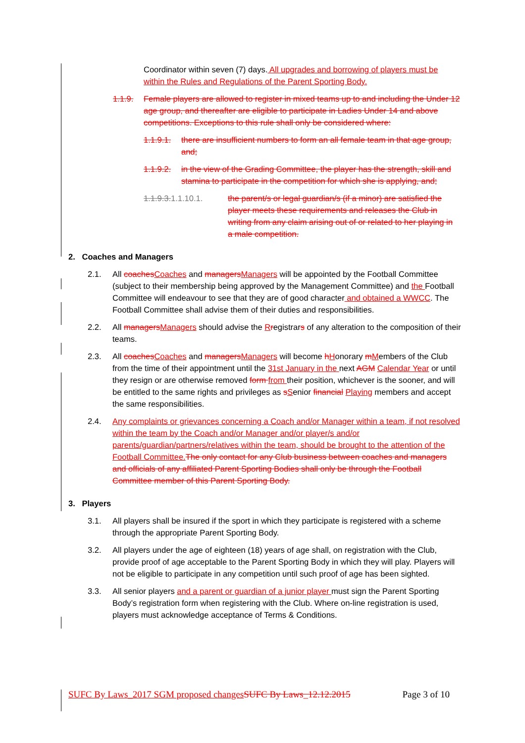Coordinator within seven (7) days. All upgrades and borrowing of players must be within the Rules and Regulations of the Parent Sporting Body.
1.1.9. Female players are allowed to register in mixed teams up to and including the Under 12 age group, and thereafter are eligible to participate in Ladies Under 14 and above competitions. Exceptions to this rule shall only be considered where:
1.1.9.1. there are insufficient numbers to form an all female team in that age group, and;
1.1.9.2. in the view of the Grading Committee, the player has the strength, skill and stamina to participate in the competition for which she is applying, and;
1.1.9.3. 1.1.10.1. the parent/s or legal guardian/s (if a minor) are satisfied the player meets these requirements and releases the Club in writing from any claim arising out of or related to her playing in a male competition.
2. Coaches and Managers
2.1. All coaches Coaches and managers Managers will be appointed by the Football Committee (subject to their membership being approved by the Management Committee) and the Football Committee will endeavour to see that they are of good character and obtained a WWCC. The Football Committee shall advise them of their duties and responsibilities.
2.2. All managers Managers should advise the Rregistrars of any alteration to the composition of their teams.
2.3. All coaches Coaches and managers Managers will become hHonorary mMembers of the Club from the time of their appointment until the 31st January in the next AGM Calendar Year or until they resign or are otherwise removed form from their position, whichever is the sooner, and will be entitled to the same rights and privileges as sSenior financial Playing members and accept the same responsibilities.
2.4. Any complaints or grievances concerning a Coach and/or Manager within a team, if not resolved within the team by the Coach and/or Manager and/or player/s and/or parents/guardian/partners/relatives within the team, should be brought to the attention of the Football Committee. The only contact for any Club business between coaches and managers and officials of any affiliated Parent Sporting Bodies shall only be through the Football Committee member of this Parent Sporting Body.
3. Players
3.1. All players shall be insured if the sport in which they participate is registered with a scheme through the appropriate Parent Sporting Body.
3.2. All players under the age of eighteen (18) years of age shall, on registration with the Club, provide proof of age acceptable to the Parent Sporting Body in which they will play. Players will not be eligible to participate in any competition until such proof of age has been sighted.
3.3. All senior players and a parent or guardian of a junior player must sign the Parent Sporting Body’s registration form when registering with the Club. Where on-line registration is used, players must acknowledge acceptance of Terms & Conditions.
SUFC By Laws_2017 SGM proposed changes SUFC By Laws_12.12.2015 Page 3 of 10